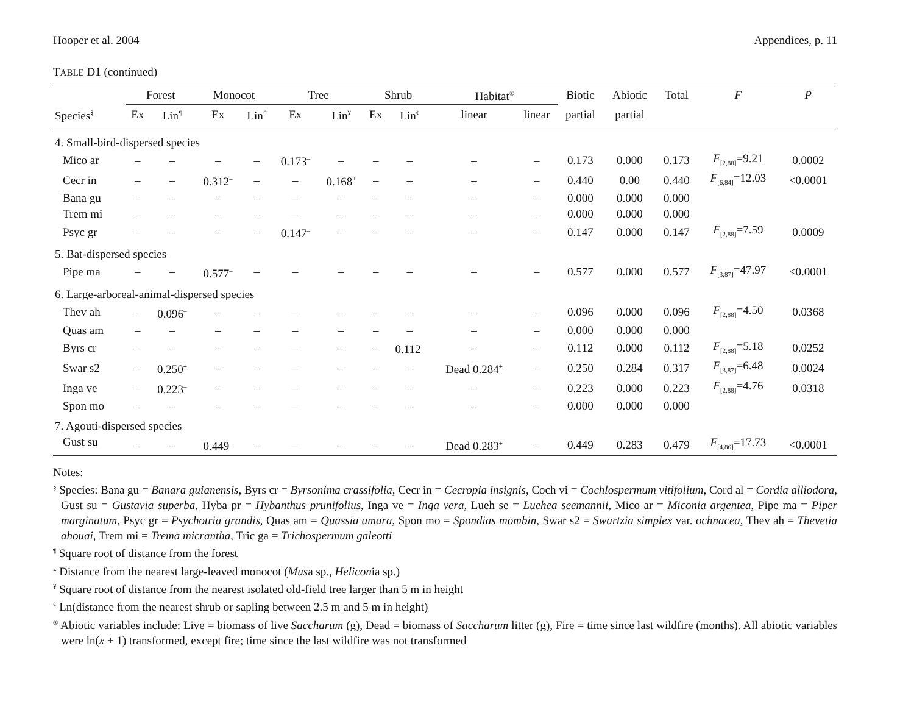Hooper et al. 2004 Appendices, p. 11
TABLE D1 (continued)
| | Forest | | Monocot | | Tree | | Shrub | | Habitat<sup>®</sup> | | Biotic | Abiotic | Total | F | P |
| --- | --- | --- | --- | --- | --- | --- | --- | --- | --- | --- | --- | --- | --- | --- | --- |
| Species<sup>§</sup> | Ex | Lin<sup>¶</sup> | Ex | Lin<sup>£</sup> | Ex | Lin<sup>¥</sup> | Ex | Lin<sup>¢</sup> | linear | linear | partial | partial | | | |
| 4. Small-bird-dispersed species | | | | | | | | | | | | | | | |
| Mico ar | – | – | – | – | 0.173<sup>–</sup> | – | – | – | – | – | 0.173 | 0.000 | 0.173 | F<sub>[2,88]</sub>=9.21 | 0.0002 |
| Cecr in | – | – | 0.312<sup>–</sup> | – | – | 0.168<sup>+</sup> | – | – | – | – | 0.440 | 0.00 | 0.440 | F<sub>[6,84]</sub>=12.03 | <0.0001 |
| Bana gu | – | – | – | – | – | – | – | – | – | – | 0.000 | 0.000 | 0.000 | | |
| Trem mi | – | – | – | – | – | – | – | – | – | – | 0.000 | 0.000 | 0.000 | | |
| Psyc gr | – | – | – | – | 0.147<sup>–</sup> | – | – | – | – | – | 0.147 | 0.000 | 0.147 | F<sub>[2,88]</sub>=7.59 | 0.0009 |
| 5. Bat-dispersed species | | | | | | | | | | | | | | | |
| Pipe ma | – | – | 0.577<sup>–</sup> | – | – | – | – | – | – | – | 0.577 | 0.000 | 0.577 | F<sub>[3,87]</sub>=47.97 | <0.0001 |
| 6. Large-arboreal-animal-dispersed species | | | | | | | | | | | | | | | |
| Thev ah | – | 0.096<sup>–</sup> | – | – | – | – | – | – | – | – | 0.096 | 0.000 | 0.096 | F<sub>[2,88]</sub>=4.50 | 0.0368 |
| Quas am | – | – | – | – | – | – | – | – | – | – | 0.000 | 0.000 | 0.000 | | |
| Byrs cr | – | – | – | – | – | – | – | 0.112<sup>–</sup> | – | – | 0.112 | 0.000 | 0.112 | F<sub>[2,88]</sub>=5.18 | 0.0252 |
| Swar s2 | – | 0.250<sup>+</sup> | – | – | – | – | – | – | Dead 0.284<sup>+</sup> | – | 0.250 | 0.284 | 0.317 | F<sub>[3,87]</sub>=6.48 | 0.0024 |
| Inga ve | – | 0.223<sup>–</sup> | – | – | – | – | – | – | – | – | 0.223 | 0.000 | 0.223 | F<sub>[2,88]</sub>=4.76 | 0.0318 |
| Spon mo | – | – | – | – | – | – | – | – | – | – | 0.000 | 0.000 | 0.000 | | |
| 7. Agouti-dispersed species | | | | | | | | | | | | | | | |
| Gust su | – | – | 0.449<sup>–</sup> | – | – | – | – | – | Dead 0.283<sup>+</sup> | – | 0.449 | 0.283 | 0.479 | F<sub>[4,86]</sub>=17.73 | <0.0001 |
Notes:
<sup>§</sup> Species: Bana gu = Banara guianensis, Byrs cr = Byrsonima crassifolia, Cecr in = Cecropia insignis, Coch vi = Cochlospermum vitifolium, Cord al = Cordia alliodora, Gust su = Gustavia superba, Hyba pr = Hybanthus prunifolius, Inga ve = Inga vera, Lueh se = Luehea seemannii, Mico ar = Miconia argentea, Pipe ma = Piper marginatum, Psyc gr = Psychotria grandis, Quas am = Quassia amara, Spon mo = Spondias mombin, Swar s2 = Swartzia simplex var. ochnacea, Thev ah = Thevetia ahouai, Trem mi = Trema micrantha, Tric ga = Trichospermum galeotti
<sup>¶</sup> Square root of distance from the forest
<sup>£</sup> Distance from the nearest large-leaved monocot (Musa sp., Heliconia sp.)
<sup>¥</sup> Square root of distance from the nearest isolated old-field tree larger than 5 m in height
<sup>¢</sup> Ln(distance from the nearest shrub or sapling between 2.5 m and 5 m in height)
<sup>®</sup> Abiotic variables include: Live = biomass of live Saccharum (g), Dead = biomass of Saccharum litter (g), Fire = time since last wildfire (months). All abiotic variables were ln(x + 1) transformed, except fire; time since the last wildfire was not transformed